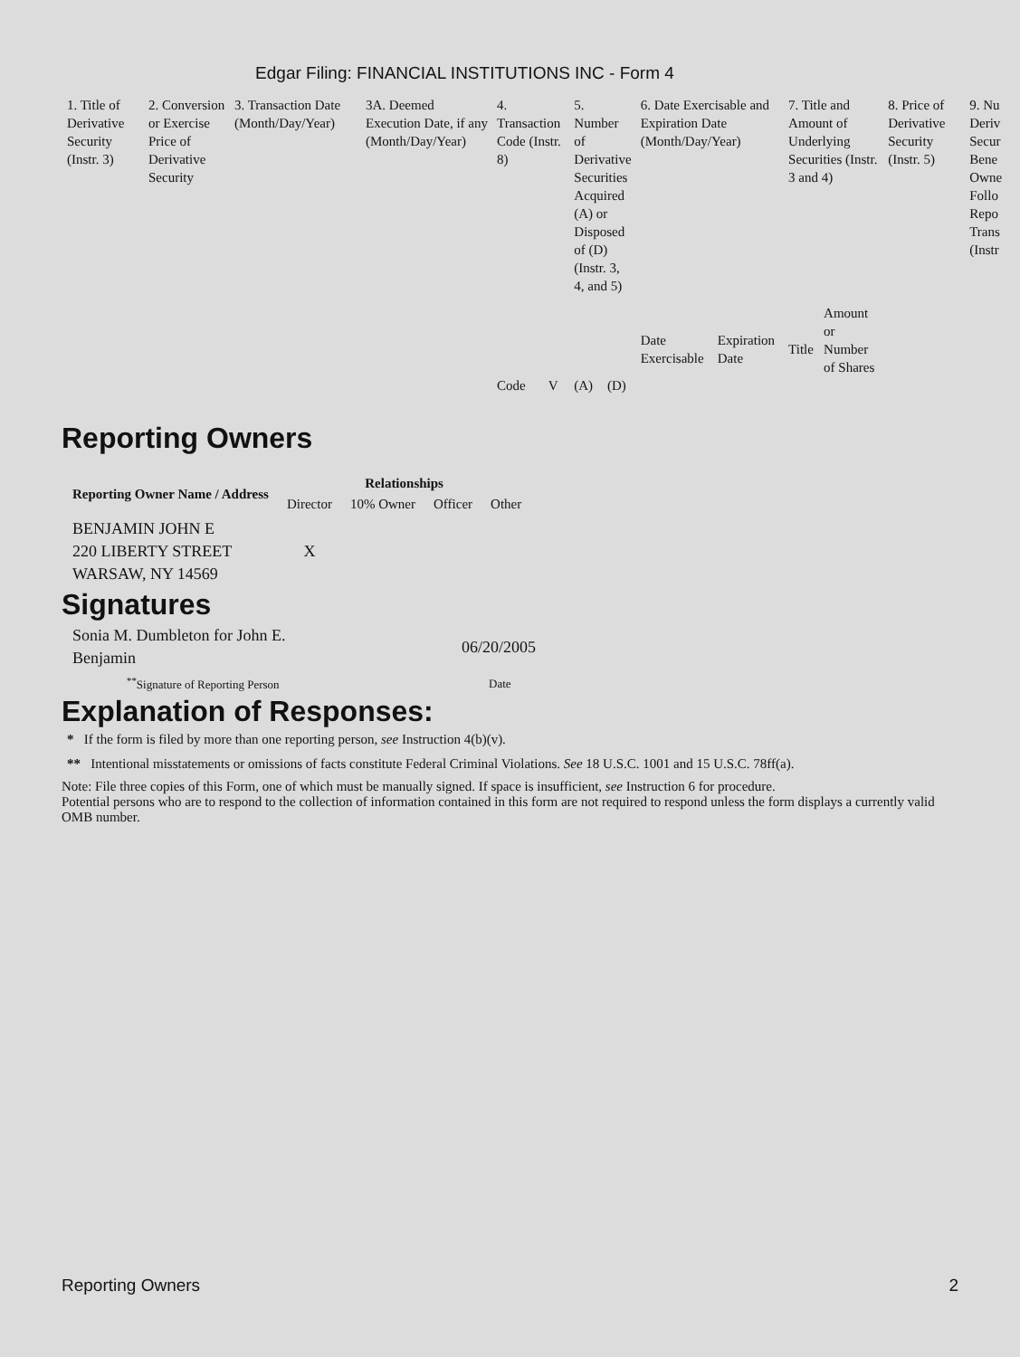Edgar Filing: FINANCIAL INSTITUTIONS INC - Form 4
| 1. Title of Derivative Security (Instr. 3) | 2. Conversion or Exercise Price of Derivative Security | 3. Transaction Date (Month/Day/Year) | 3A. Deemed Execution Date, if any (Month/Day/Year) | 4. Transaction Code (Instr. 8) | | 5. Number of Derivative Securities Acquired (A) or Disposed of (D) (Instr. 3, 4, and 5) | | 6. Date Exercisable and Expiration Date (Month/Day/Year) | | 7. Title and Amount of Underlying Securities (Instr. 3 and 4) | | 8. Price of Derivative Security (Instr. 5) | 9. Nu Deriv Secur Bene Owne Follo Repo Trans (Instr |
| | | | | Code | V | (A) | (D) | Date Exercisable | Expiration Date | Title | Amount or Number of Shares | | |
Reporting Owners
| Reporting Owner Name / Address | Relationships | | | |
| --- | --- | --- | --- | --- |
| | Director | 10% Owner | Officer | Other |
| BENJAMIN JOHN E 220 LIBERTY STREET WARSAW, NY 14569 | X | | | |
Signatures
| Sonia M. Dumbleton for John E. Benjamin | 06/20/2005 |
| <sup>**</sup> Signature of Reporting Person | Date |
Explanation of Responses:
* If the form is filed by more than one reporting person, see Instruction 4(b)(v).
** Intentional misstatements or omissions of facts constitute Federal Criminal Violations. See 18 U.S.C. 1001 and 15 U.S.C. 78ff(a).
Note: File three copies of this Form, one of which must be manually signed. If space is insufficient, see Instruction 6 for procedure.
Potential persons who are to respond to the collection of information contained in this form are not required to respond unless the form displays a currently valid OMB number.
Reporting Owners 2